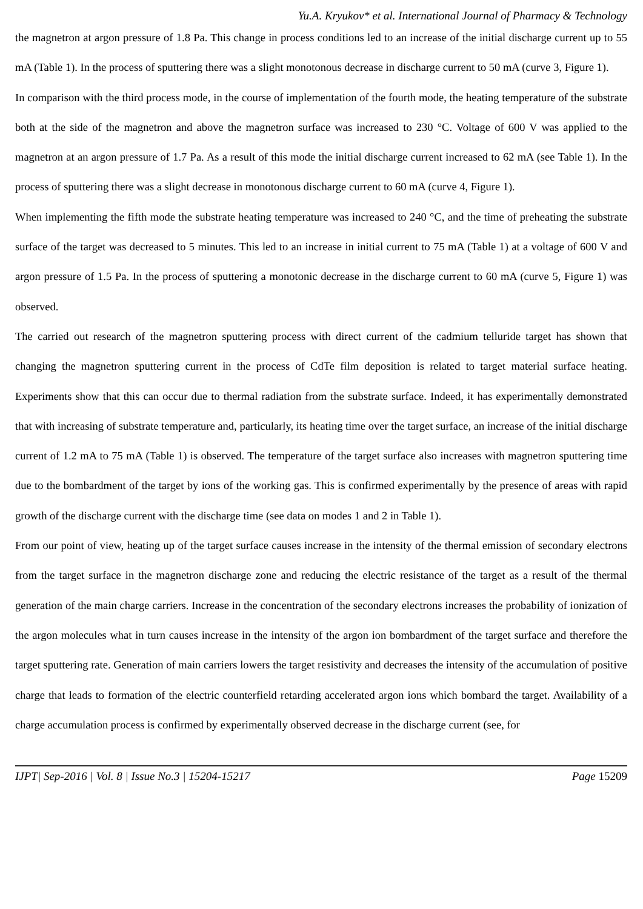Yu.A. Kryukov* et al. International Journal of Pharmacy & Technology
the magnetron at argon pressure of 1.8 Pa. This change in process conditions led to an increase of the initial discharge current up to 55 mA (Table 1). In the process of sputtering there was a slight monotonous decrease in discharge current to 50 mA (curve 3, Figure 1).
In comparison with the third process mode, in the course of implementation of the fourth mode, the heating temperature of the substrate both at the side of the magnetron and above the magnetron surface was increased to 230 °C. Voltage of 600 V was applied to the magnetron at an argon pressure of 1.7 Pa. As a result of this mode the initial discharge current increased to 62 mA (see Table 1). In the process of sputtering there was a slight decrease in monotonous discharge current to 60 mA (curve 4, Figure 1).
When implementing the fifth mode the substrate heating temperature was increased to 240 °C, and the time of preheating the substrate surface of the target was decreased to 5 minutes. This led to an increase in initial current to 75 mA (Table 1) at a voltage of 600 V and argon pressure of 1.5 Pa. In the process of sputtering a monotonic decrease in the discharge current to 60 mA (curve 5, Figure 1) was observed.
The carried out research of the magnetron sputtering process with direct current of the cadmium telluride target has shown that changing the magnetron sputtering current in the process of CdTe film deposition is related to target material surface heating. Experiments show that this can occur due to thermal radiation from the substrate surface. Indeed, it has experimentally demonstrated that with increasing of substrate temperature and, particularly, its heating time over the target surface, an increase of the initial discharge current of 1.2 mA to 75 mA (Table 1) is observed. The temperature of the target surface also increases with magnetron sputtering time due to the bombardment of the target by ions of the working gas. This is confirmed experimentally by the presence of areas with rapid growth of the discharge current with the discharge time (see data on modes 1 and 2 in Table 1).
From our point of view, heating up of the target surface causes increase in the intensity of the thermal emission of secondary electrons from the target surface in the magnetron discharge zone and reducing the electric resistance of the target as a result of the thermal generation of the main charge carriers. Increase in the concentration of the secondary electrons increases the probability of ionization of the argon molecules what in turn causes increase in the intensity of the argon ion bombardment of the target surface and therefore the target sputtering rate. Generation of main carriers lowers the target resistivity and decreases the intensity of the accumulation of positive charge that leads to formation of the electric counterfield retarding accelerated argon ions which bombard the target. Availability of a charge accumulation process is confirmed by experimentally observed decrease in the discharge current (see, for
IJPT| Sep-2016 | Vol. 8 | Issue No.3 | 15204-15217 Page 15209